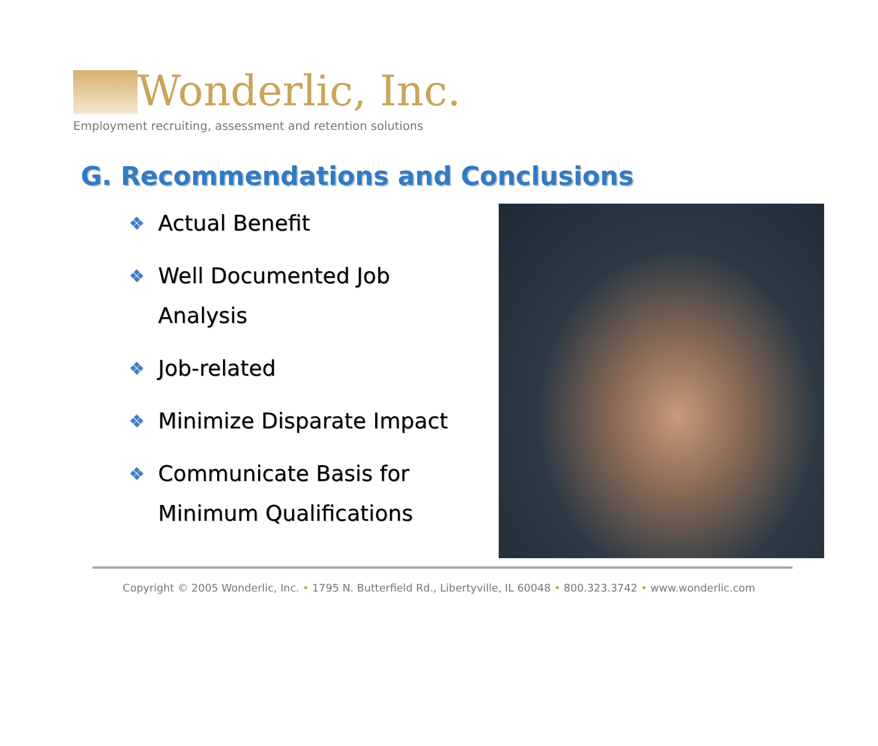Wonderlic, Inc.
Employment recruiting, assessment and retention solutions
G. Recommendations and Conclusions
❖ Actual Benefit
❖ Well Documented Job
Analysis
❖ Job-related
❖ Minimize Disparate Impact
❖ Communicate Basis for
Minimum Qualifications
Copyright © 2005 Wonderlic, Inc. • 1795 N. Butterfield Rd., Libertyville, IL 60048 • 800.323.3742 • www.wonderlic.com